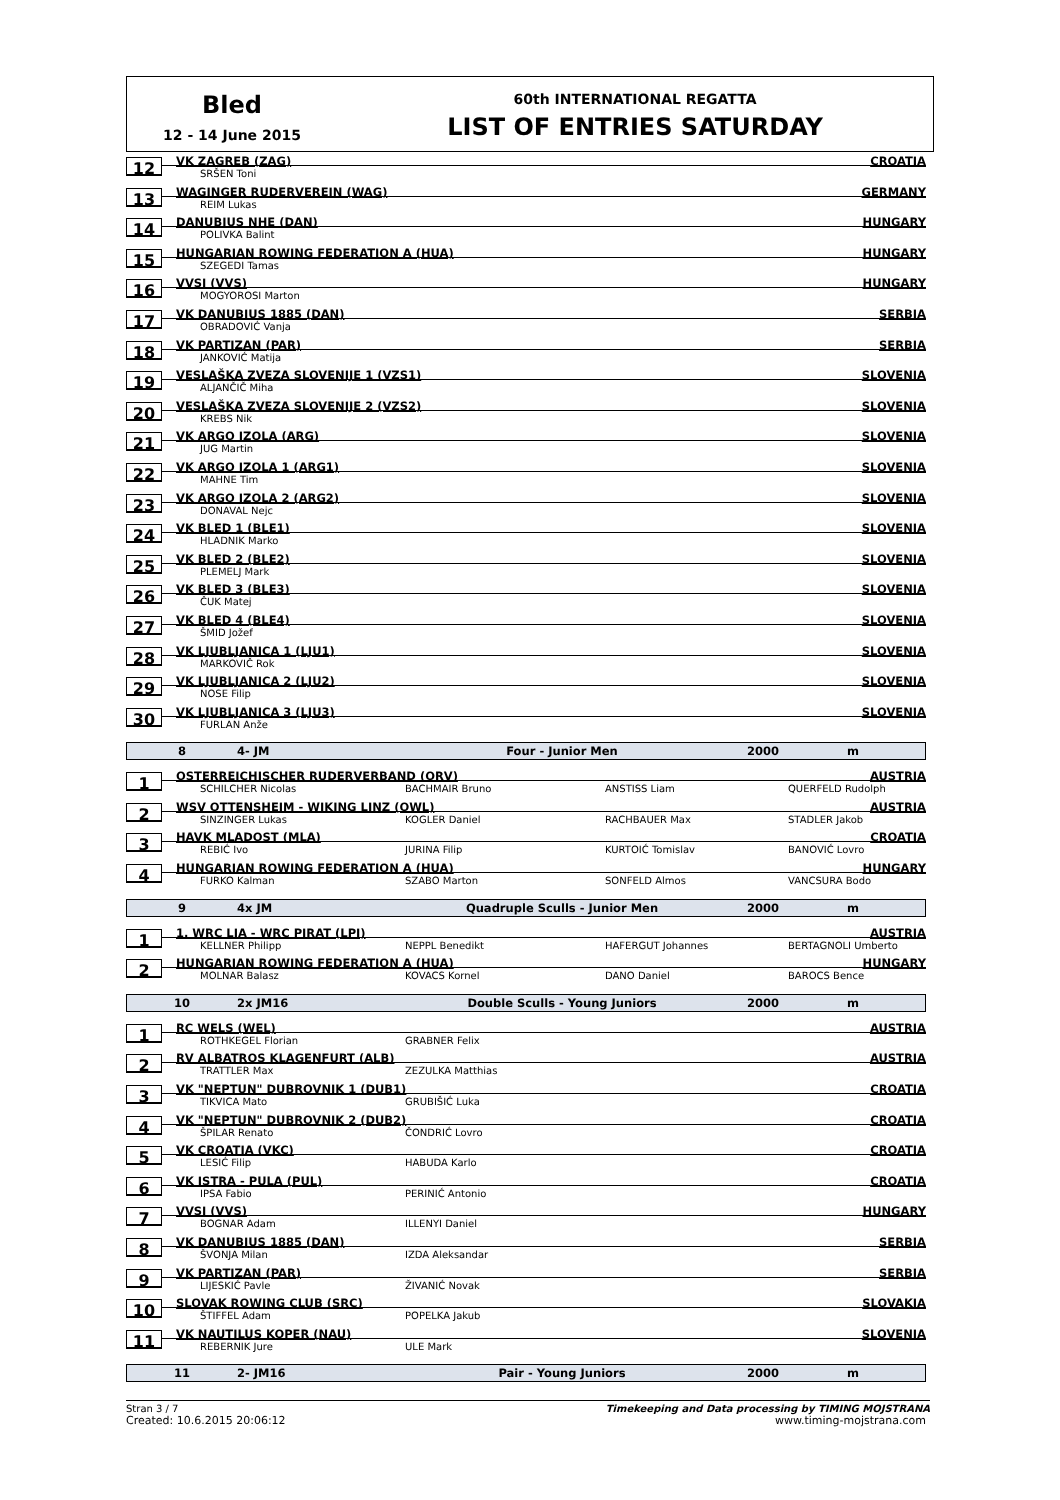Bled
12 - 14 June 2015
60th INTERNATIONAL REGATTA
LIST OF ENTRIES SATURDAY
12 VK ZAGREB (ZAG) CROATIA
SRŠEN Toni
13
WAGINGER RUDERVEREIN (WAG) GERMANY
REIM Lukas
14 DANUBIUS NHE (DAN) HUNGARY
POLIVKA Balint
15
HUNGARIAN ROWING FEDERATION A (HUA) HUNGARY
SZEGEDI Tamas
16 VVSI (VVS) HUNGARY
MOGYOROSI Marton
17 VK DANUBIUS 1885 (DAN) SERBIA
OBRADOVIĆ Vanja
18 VK PARTIZAN (PAR) SERBIA
JANKOVIĆ Matija
19
VESLAŠKA ZVEZA SLOVENIJE 1 (VZS1) SLOVENIA
ALJANČIČ Miha
20
VESLAŠKA ZVEZA SLOVENIJE 2 (VZS2) SLOVENIA
KREBS Nik
21 VK ARGO IZOLA (ARG) SLOVENIA
JUG Martin
22
VK ARGO IZOLA 1 (ARG1) SLOVENIA
MAHNE Tim
23
VK ARGO IZOLA 2 (ARG2) SLOVENIA
DONAVAL Nejc
24 VK BLED 1 (BLE1) SLOVENIA
HLADNIK Marko
25 VK BLED 2 (BLE2) SLOVENIA
PLEMELJ Mark
26 VK BLED 3 (BLE3) SLOVENIA
ČUK Matej
27 VK BLED 4 (BLE4) SLOVENIA
ŠMID Jožef
28
VK LJUBLJANICA 1 (LJU1) SLOVENIA
MARKOVIČ Rok
29
VK LJUBLJANICA 2 (LJU2) SLOVENIA
NOSE Filip
30
VK LJUBLJANICA 3 (LJU3) SLOVENIA
FURLAN Anže
8 4- JM Four - Junior Men 2000 m
1
OSTERREICHISCHER RUDERVERBAND (ORV) AUSTRIA
SCHILCHER Nicolas BACHMAIR Bruno ANSTISS Liam QUERFELD Rudolph
2
WSV OTTENSHEIM - WIKING LINZ (OWL) AUSTRIA
SINZINGER Lukas KOGLER Daniel RACHBAUER Max STADLER Jakob
3 HAVK MLADOST (MLA) CROATIA
REBIĆ Ivo JURINA Filip KURTOIĆ Tomislav BANOVIĆ Lovro
4
HUNGARIAN ROWING FEDERATION A (HUA) HUNGARY
FURKO Kalman SZABO Marton SONFELD Almos VANCSURA Bodo
9 4x JM Quadruple Sculls - Junior Men 2000 m
1
1. WRC LIA - WRC PIRAT (LPI) AUSTRIA
KELLNER Philipp NEPPL Benedikt HAFERGUT Johannes BERTAGNOLI Umberto
2
HUNGARIAN ROWING FEDERATION A (HUA) HUNGARY
MOLNAR Balasz KOVACS Kornel DANO Daniel BAROCS Bence
10 2x JM16 Double Sculls - Young Juniors 2000 m
1 RC WELS (WEL) AUSTRIA
ROTHKEGEL Florian GRABNER Felix
2
RV ALBATROS KLAGENFURT (ALB) AUSTRIA
TRATTLER Max ZEZULKA Matthias
3
VK "NEPTUN" DUBROVNIK 1 (DUB1) CROATIA
TIKVICA Mato GRUBIŠIĆ Luka
4
VK "NEPTUN" DUBROVNIK 2 (DUB2) CROATIA
ŠPILAR Renato ČONDRIĆ Lovro
5 VK CROATIA (VKC) CROATIA
LESIĆ Filip HABUDA Karlo
6 VK ISTRA - PULA (PUL) CROATIA
IPSA Fabio PERINIĆ Antonio
7 VVSI (VVS) HUNGARY
BOGNAR Adam ILLENYI Daniel
8 VK DANUBIUS 1885 (DAN) SERBIA
ŠVONJA Milan IZDA Aleksandar
9 VK PARTIZAN (PAR) SERBIA
LIJESKIĆ Pavle ŽIVANIĆ Novak
10
SLOVAK ROWING CLUB (SRC) SLOVAKIA
ŠTIFFEL Adam POPELKA Jakub
11
VK NAUTILUS KOPER (NAU) SLOVENIA
REBERNIK Jure ULE Mark
11 2- JM16 Pair - Young Juniors 2000 m
Stran 3 / 7 Timekeeping and Data processing by TIMING MOJSTRANA
Created: 10.6.2015 20:06:12 www.timing-mojstrana.com